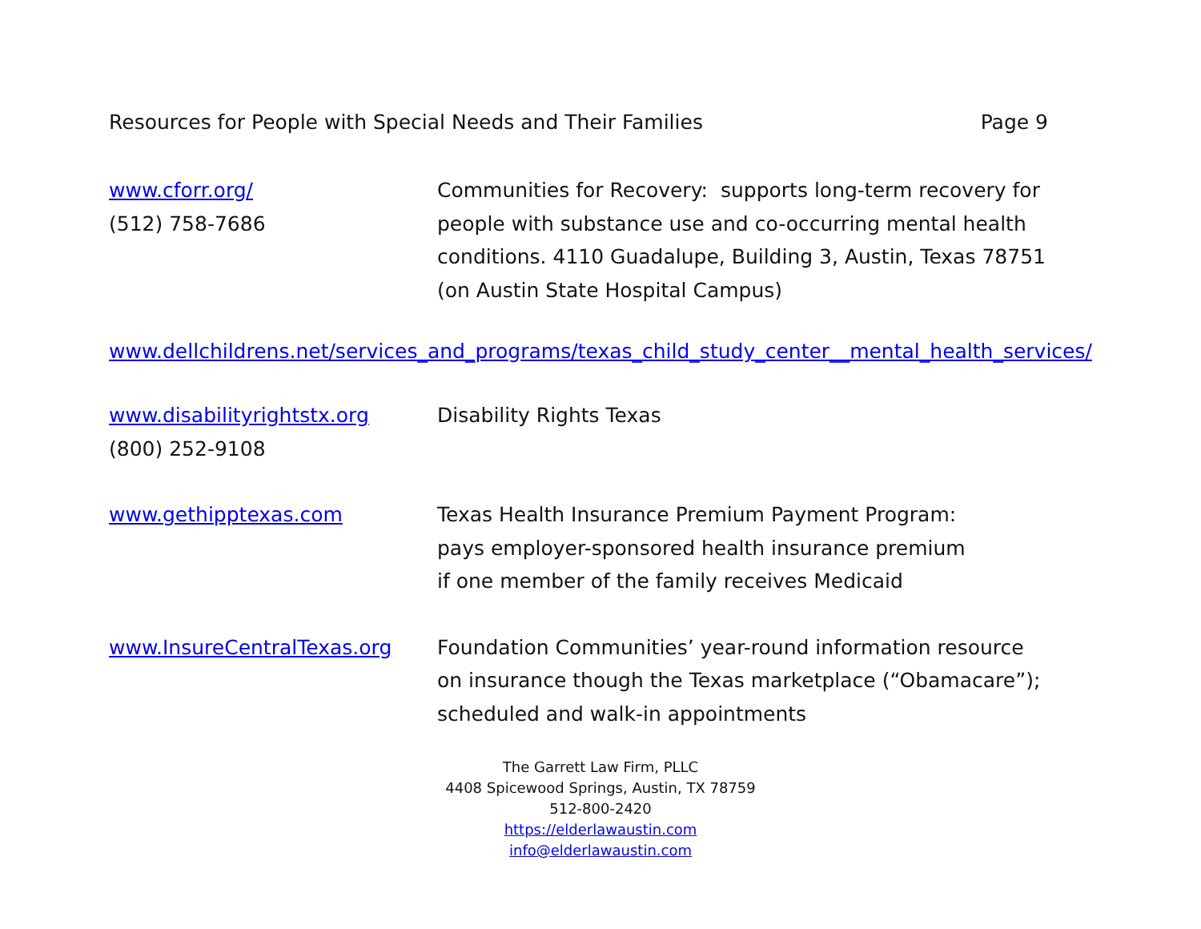Resources for People with Special Needs and Their Families Page 9
www.cforr.org/
(512) 758-7686
Communities for Recovery: supports long-term recovery for people with substance use and co-occurring mental health conditions. 4110 Guadalupe, Building 3, Austin, Texas 78751 (on Austin State Hospital Campus)
www.dellchildrens.net/services_and_programs/texas_child_study_center__mental_health_services/
www.disabilityrightstx.org
(800) 252-9108
Disability Rights Texas
www.gethipptexas.com Texas Health Insurance Premium Payment Program:
pays employer-sponsored health insurance premium
if one member of the family receives Medicaid
www.InsureCentralTexas.org Foundation Communities’ year-round information resource
on insurance though the Texas marketplace (“Obamacare”);
scheduled and walk-in appointments
The Garrett Law Firm, PLLC
4408 Spicewood Springs, Austin, TX 78759
512-800-2420
https://elderlawaustin.com
info@elderlawaustin.com